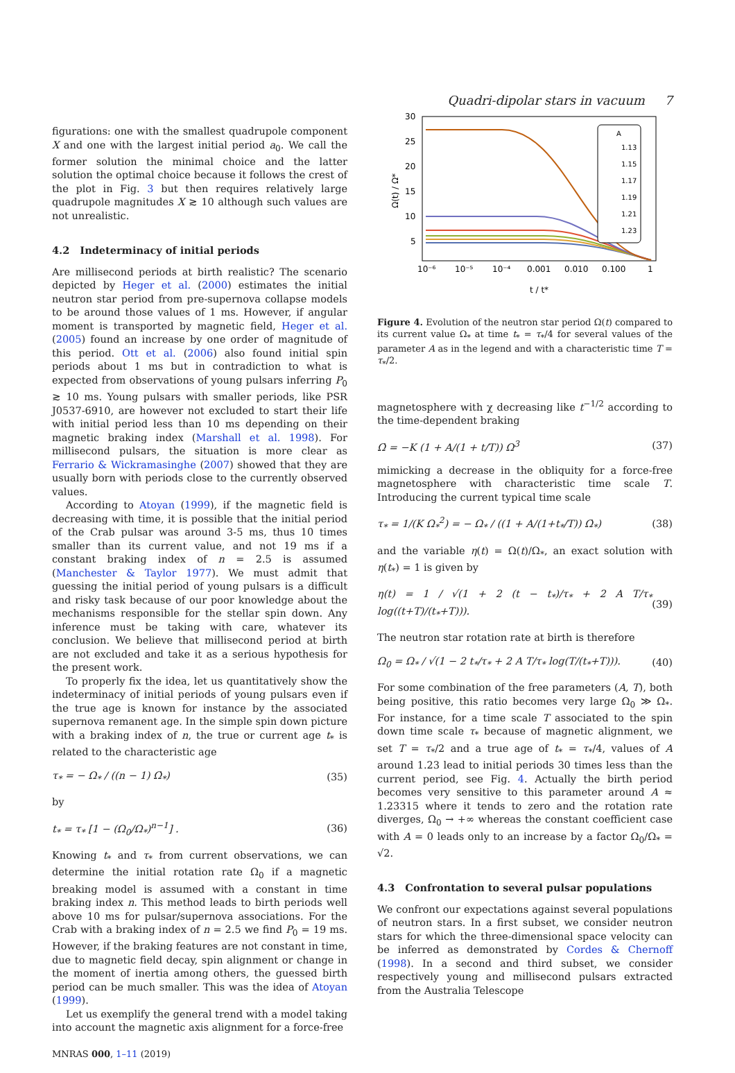Quadri-dipolar stars in vacuum 7
figurations: one with the smallest quadrupole component X and one with the largest initial period a<sub>0</sub>. We call the former solution the minimal choice and the latter solution the optimal choice because it follows the crest of the plot in Fig. 3 but then requires relatively large quadrupole magnitudes X ≳ 10 although such values are not unrealistic.
4.2 Indeterminacy of initial periods
Are millisecond periods at birth realistic? The scenario depicted by Heger et al. (2000) estimates the initial neutron star period from pre-supernova collapse models to be around those values of 1 ms. However, if angular moment is transported by magnetic field, Heger et al. (2005) found an increase by one order of magnitude of this period. Ott et al. (2006) also found initial spin periods about 1 ms but in contradiction to what is expected from observations of young pulsars inferring P<sub>0</sub> ≳ 10 ms. Young pulsars with smaller periods, like PSR J0537-6910, are however not excluded to start their life with initial period less than 10 ms depending on their magnetic braking index (Marshall et al. 1998). For millisecond pulsars, the situation is more clear as Ferrario & Wickramasinghe (2007) showed that they are usually born with periods close to the currently observed values.
According to Atoyan (1999), if the magnetic field is decreasing with time, it is possible that the initial period of the Crab pulsar was around 3-5 ms, thus 10 times smaller than its current value, and not 19 ms if a constant braking index of n = 2.5 is assumed (Manchester & Taylor 1977). We must admit that guessing the initial period of young pulsars is a difficult and risky task because of our poor knowledge about the mechanisms responsible for the stellar spin down. Any inference must be taking with care, whatever its conclusion. We believe that millisecond period at birth are not excluded and take it as a serious hypothesis for the present work.
To properly fix the idea, let us quantitatively show the indeterminacy of initial periods of young pulsars even if the true age is known for instance by the associated supernova remanent age. In the simple spin down picture with a braking index of n, the true or current age t<sub>*</sub> is related to the characteristic age
τ<sub>*</sub> = − Ω<sub>*</sub> / ((n − 1) Ω̇<sub>*</sub>) (35)
by
t<sub>*</sub> = τ<sub>*</sub> [1 − (Ω<sub>0</sub>/Ω<sub>*</sub>)<sup>n−1</sup>] . (36)
Knowing t<sub>*</sub> and τ<sub>*</sub> from current observations, we can determine the initial rotation rate Ω<sub>0</sub> if a magnetic breaking model is assumed with a constant in time braking index n. This method leads to birth periods well above 10 ms for pulsar/supernova associations. For the Crab with a braking index of n = 2.5 we find P<sub>0</sub> = 19 ms. However, if the braking features are not constant in time, due to magnetic field decay, spin alignment or change in the moment of inertia among others, the guessed birth period can be much smaller. This was the idea of Atoyan (1999).
Let us exemplify the general trend with a model taking into account the magnetic axis alignment for a force-free
30
25
20
15
10
5
Ω(t) / Ω*
10⁻⁶
10⁻⁵
10⁻⁴
0.001
0.010
0.100
1
t / t*
A
1.13
1.15
1.17
1.19
1.21
1.23
Figure 4. Evolution of the neutron star period Ω(t) compared to its current value Ω<sub>*</sub> at time t<sub>*</sub> = τ<sub>*</sub>/4 for several values of the parameter A as in the legend and with a characteristic time T = τ<sub>*</sub>/2.
magnetosphere with χ decreasing like t<sup>−1/2</sup> according to the time-dependent braking
Ω̇ = −K (1 + A/(1 + t/T)) Ω<sup>3</sup> (37)
mimicking a decrease in the obliquity for a force-free magnetosphere with characteristic time scale T. Introducing the current typical time scale
τ<sub>*</sub> = 1/(K Ω<sub>*</sub><sup>2</sup>) = − Ω<sub>*</sub> / ((1 + A/(1+t<sub>*</sub>/T)) Ω̇<sub>*</sub>) (38)
and the variable η(t) = Ω(t)/Ω<sub>*</sub>, an exact solution with η(t<sub>*</sub>) = 1 is given by
η(t) = 1 / √(1 + 2 (t − t<sub>*</sub>)/τ<sub>*</sub> + 2 A T/τ<sub>*</sub> log((t+T)/(t<sub>*</sub>+T))). (39)
The neutron star rotation rate at birth is therefore
Ω<sub>0</sub> = Ω<sub>*</sub> / √(1 − 2 t<sub>*</sub>/τ<sub>*</sub> + 2 A T/τ<sub>*</sub> log(T/(t<sub>*</sub>+T))). (40)
For some combination of the free parameters (A, T), both being positive, this ratio becomes very large Ω<sub>0</sub> ≫ Ω<sub>*</sub>. For instance, for a time scale T associated to the spin down time scale τ<sub>*</sub> because of magnetic alignment, we set T = τ<sub>*</sub>/2 and a true age of t<sub>*</sub> = τ<sub>*</sub>/4, values of A around 1.23 lead to initial periods 30 times less than the current period, see Fig. 4. Actually the birth period becomes very sensitive to this parameter around A ≈ 1.23315 where it tends to zero and the rotation rate diverges, Ω<sub>0</sub> → +∞ whereas the constant coefficient case with A = 0 leads only to an increase by a factor Ω<sub>0</sub>/Ω<sub>*</sub> = √2.
4.3 Confrontation to several pulsar populations
We confront our expectations against several populations of neutron stars. In a first subset, we consider neutron stars for which the three-dimensional space velocity can be inferred as demonstrated by Cordes & Chernoff (1998). In a second and third subset, we consider respectively young and millisecond pulsars extracted from the Australia Telescope
MNRAS 000, 1–11 (2019)